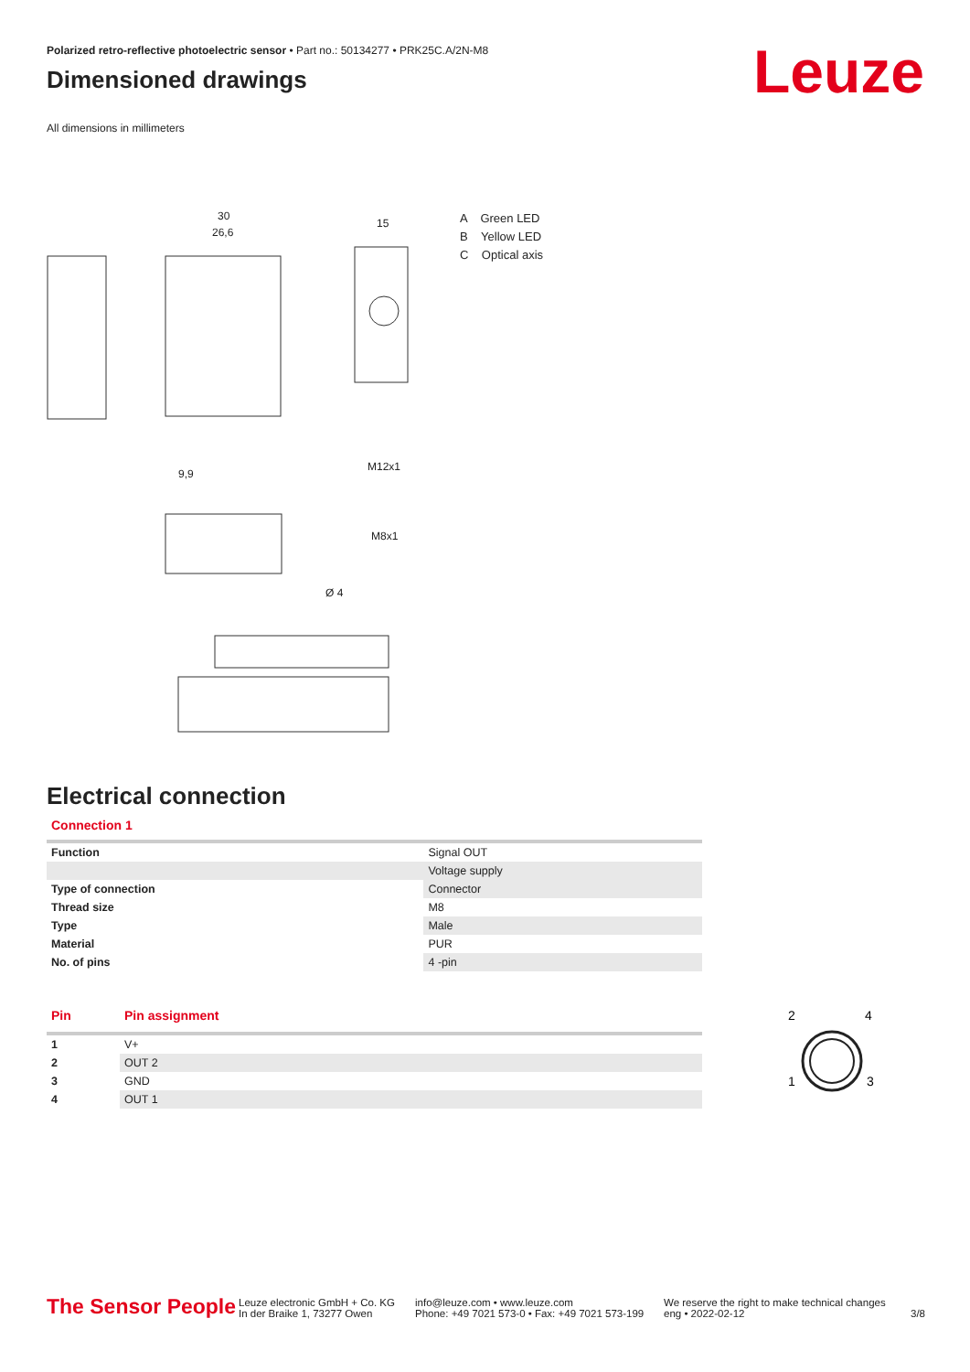Polarized retro-reflective photoelectric sensor • Part no.: 50134277 • PRK25C.A/2N-M8
Dimensioned drawings
All dimensions in millimeters
Leuze
30
26,6
15
9,9
M12x1
M8x1
Ø 4
A Green LED
B Yellow LED
C Optical axis
Electrical connection
Connection 1
| Function | Signal OUT |
| | Voltage supply |
| Type of connection | Connector |
| Thread size | M8 |
| Type | Male |
| Material | PUR |
| No. of pins | 4 -pin |
| Pin | Pin assignment |
| --- | --- |
| 1 | V+ |
| 2 | OUT 2 |
| 3 | GND |
| 4 | OUT 1 |
2
4
1
3
The Sensor People
Leuze electronic GmbH + Co. KG
In der Braike 1, 73277 Owen
info@leuze.com • www.leuze.com
Phone: +49 7021 573-0 • Fax: +49 7021 573-199
We reserve the right to make technical changes
eng • 2022-02-12
3/8